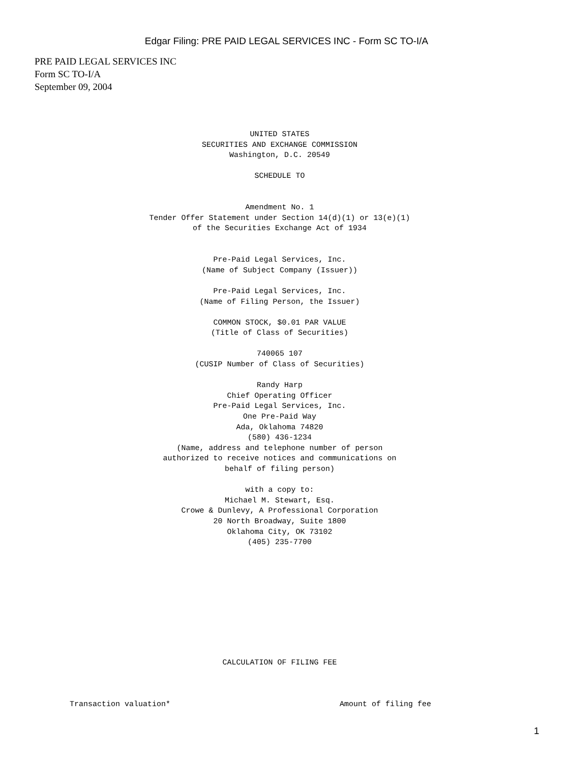Edgar Filing: PRE PAID LEGAL SERVICES INC - Form SC TO-I/A
PRE PAID LEGAL SERVICES INC
Form SC TO-I/A
September 09, 2004
UNITED STATES SECURITIES AND EXCHANGE COMMISSION Washington, D.C. 20549 SCHEDULE TO Amendment No. 1 Tender Offer Statement under Section 14(d)(1) or 13(e)(1) of the Securities Exchange Act of 1934 Pre-Paid Legal Services, Inc. (Name of Subject Company (Issuer)) Pre-Paid Legal Services, Inc. (Name of Filing Person, the Issuer) COMMON STOCK, $0.01 PAR VALUE (Title of Class of Securities) 740065 107 (CUSIP Number of Class of Securities) Randy Harp Chief Operating Officer Pre-Paid Legal Services, Inc. One Pre-Paid Way Ada, Oklahoma 74820 (580) 436-1234 (Name, address and telephone number of person authorized to receive notices and communications on behalf of filing person) with a copy to: Michael M. Stewart, Esq. Crowe & Dunlevy, A Professional Corporation 20 North Broadway, Suite 1800 Oklahoma City, OK 73102 (405) 235-7700
CALCULATION OF FILING FEE
Transaction valuation* Amount of filing fee
1